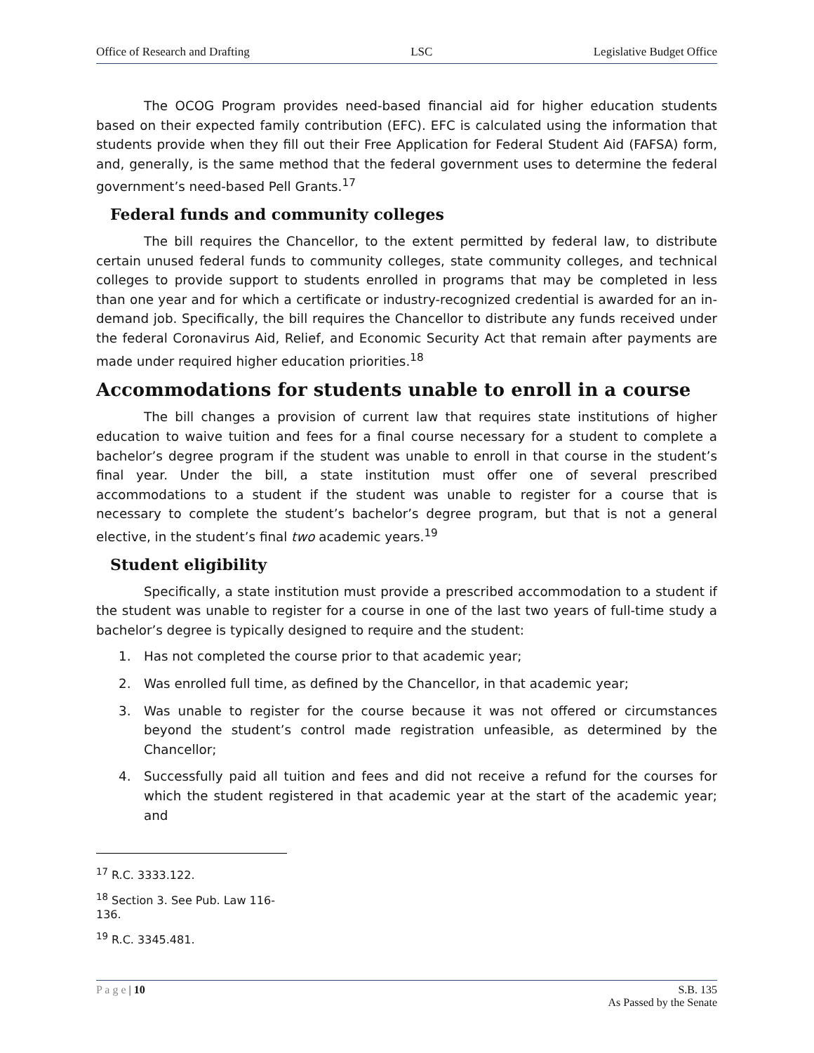Office of Research and Drafting LSC Legislative Budget Office
The OCOG Program provides need-based financial aid for higher education students based on their expected family contribution (EFC). EFC is calculated using the information that students provide when they fill out their Free Application for Federal Student Aid (FAFSA) form, and, generally, is the same method that the federal government uses to determine the federal government’s need-based Pell Grants.<sup>17</sup>
Federal funds and community colleges
The bill requires the Chancellor, to the extent permitted by federal law, to distribute certain unused federal funds to community colleges, state community colleges, and technical colleges to provide support to students enrolled in programs that may be completed in less than one year and for which a certificate or industry-recognized credential is awarded for an in-demand job. Specifically, the bill requires the Chancellor to distribute any funds received under the federal Coronavirus Aid, Relief, and Economic Security Act that remain after payments are made under required higher education priorities.<sup>18</sup>
Accommodations for students unable to enroll in a course
The bill changes a provision of current law that requires state institutions of higher education to waive tuition and fees for a final course necessary for a student to complete a bachelor’s degree program if the student was unable to enroll in that course in the student’s final year. Under the bill, a state institution must offer one of several prescribed accommodations to a student if the student was unable to register for a course that is necessary to complete the student’s bachelor’s degree program, but that is not a general elective, in the student’s final two academic years.<sup>19</sup>
Student eligibility
Specifically, a state institution must provide a prescribed accommodation to a student if the student was unable to register for a course in one of the last two years of full-time study a bachelor’s degree is typically designed to require and the student:
1. Has not completed the course prior to that academic year;
2. Was enrolled full time, as defined by the Chancellor, in that academic year;
3. Was unable to register for the course because it was not offered or circumstances beyond the student’s control made registration unfeasible, as determined by the Chancellor;
4. Successfully paid all tuition and fees and did not receive a refund for the courses for which the student registered in that academic year at the start of the academic year; and
<sup>17</sup> R.C. 3333.122.
<sup>18</sup> Section 3. See Pub. Law 116-136.
<sup>19</sup> R.C. 3345.481.
P a g e | 10 S.B. 135
As Passed by the Senate